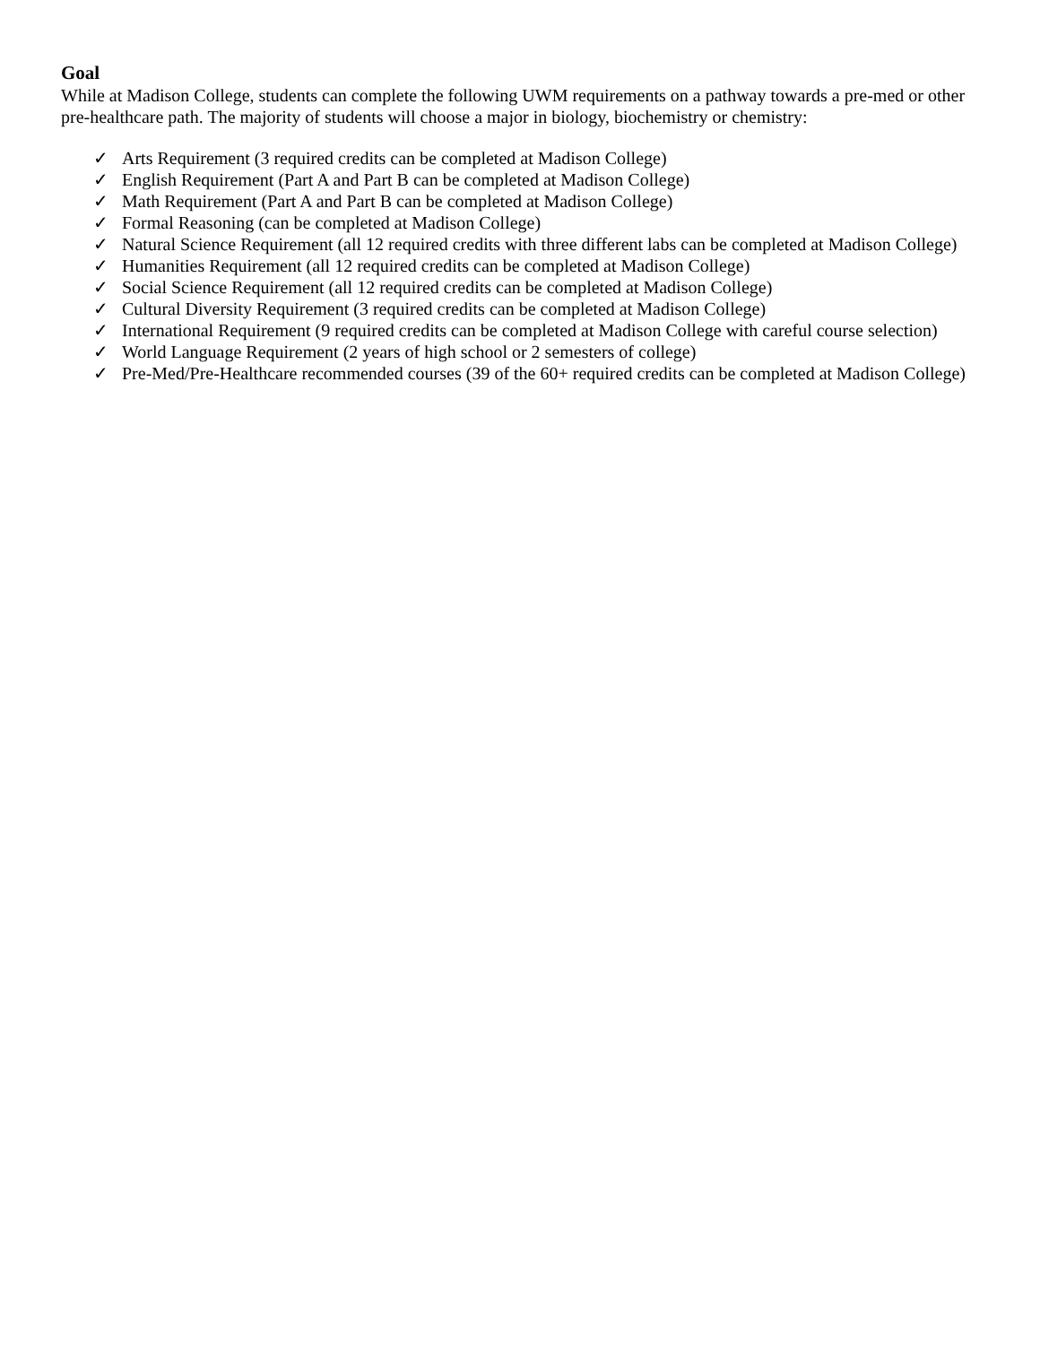Goal
While at Madison College, students can complete the following UWM requirements on a pathway towards a pre-med or other pre-healthcare path. The majority of students will choose a major in biology, biochemistry or chemistry:
✓ Arts Requirement (3 required credits can be completed at Madison College)
✓ English Requirement (Part A and Part B can be completed at Madison College)
✓ Math Requirement (Part A and Part B can be completed at Madison College)
✓ Formal Reasoning (can be completed at Madison College)
✓ Natural Science Requirement (all 12 required credits with three different labs can be completed at Madison College)
✓ Humanities Requirement (all 12 required credits can be completed at Madison College)
✓ Social Science Requirement (all 12 required credits can be completed at Madison College)
✓ Cultural Diversity Requirement (3 required credits can be completed at Madison College)
✓ International Requirement (9 required credits can be completed at Madison College with careful course selection)
✓ World Language Requirement (2 years of high school or 2 semesters of college)
✓ Pre-Med/Pre-Healthcare recommended courses (39 of the 60+ required credits can be completed at Madison College)